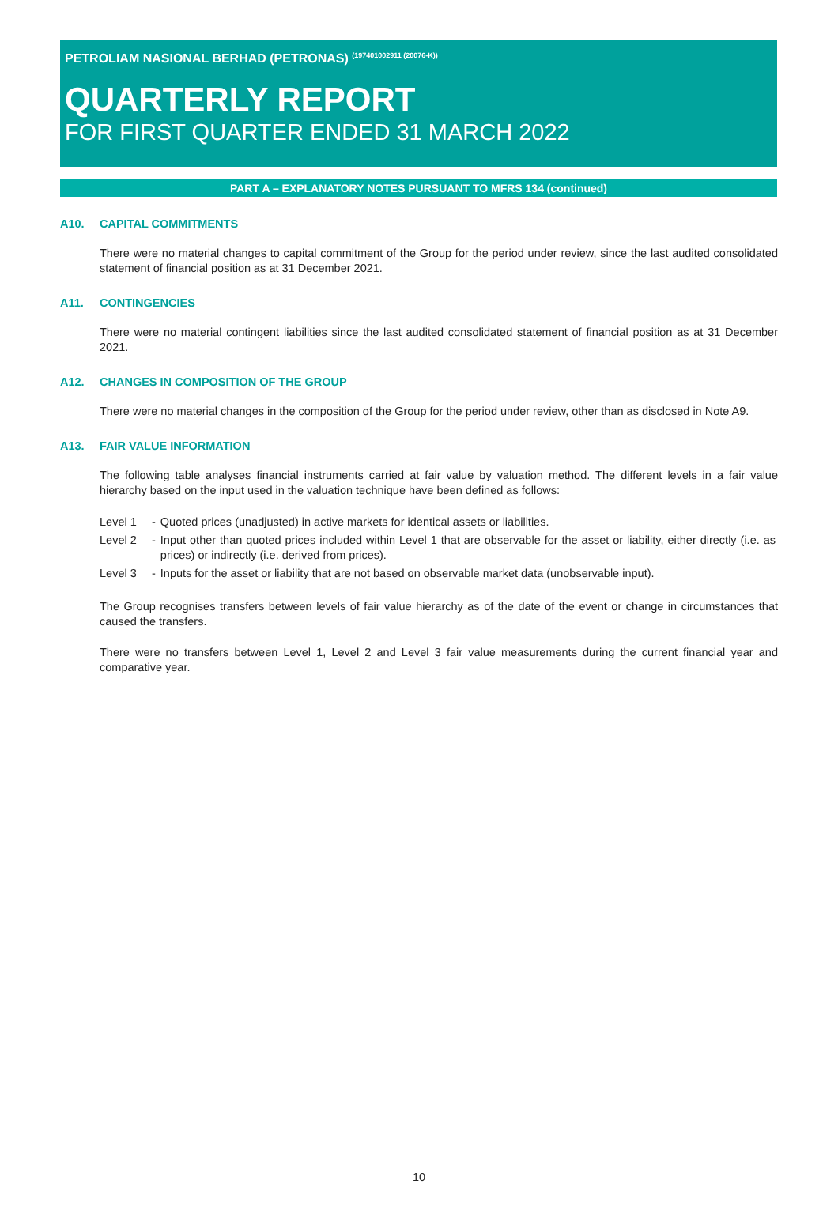PETROLIAM NASIONAL BERHAD (PETRONAS) <sup>(197401002911 (20076-K))</sup>
QUARTERLY REPORT
FOR FIRST QUARTER ENDED 31 MARCH 2022
PART A – EXPLANATORY NOTES PURSUANT TO MFRS 134 (continued)
A10. CAPITAL COMMITMENTS
There were no material changes to capital commitment of the Group for the period under review, since the last audited consolidated statement of financial position as at 31 December 2021.
A11. CONTINGENCIES
There were no material contingent liabilities since the last audited consolidated statement of financial position as at 31 December 2021.
A12. CHANGES IN COMPOSITION OF THE GROUP
There were no material changes in the composition of the Group for the period under review, other than as disclosed in Note A9.
A13. FAIR VALUE INFORMATION
The following table analyses financial instruments carried at fair value by valuation method. The different levels in a fair value hierarchy based on the input used in the valuation technique have been defined as follows:
| Level 1 | - | Quoted prices (unadjusted) in active markets for identical assets or liabilities. |
| Level 2 | - | Input other than quoted prices included within Level 1 that are observable for the asset or liability, either directly (i.e. as prices) or indirectly (i.e. derived from prices). |
| Level 3 | - | Inputs for the asset or liability that are not based on observable market data (unobservable input). |
The Group recognises transfers between levels of fair value hierarchy as of the date of the event or change in circumstances that caused the transfers.
There were no transfers between Level 1, Level 2 and Level 3 fair value measurements during the current financial year and comparative year.
10